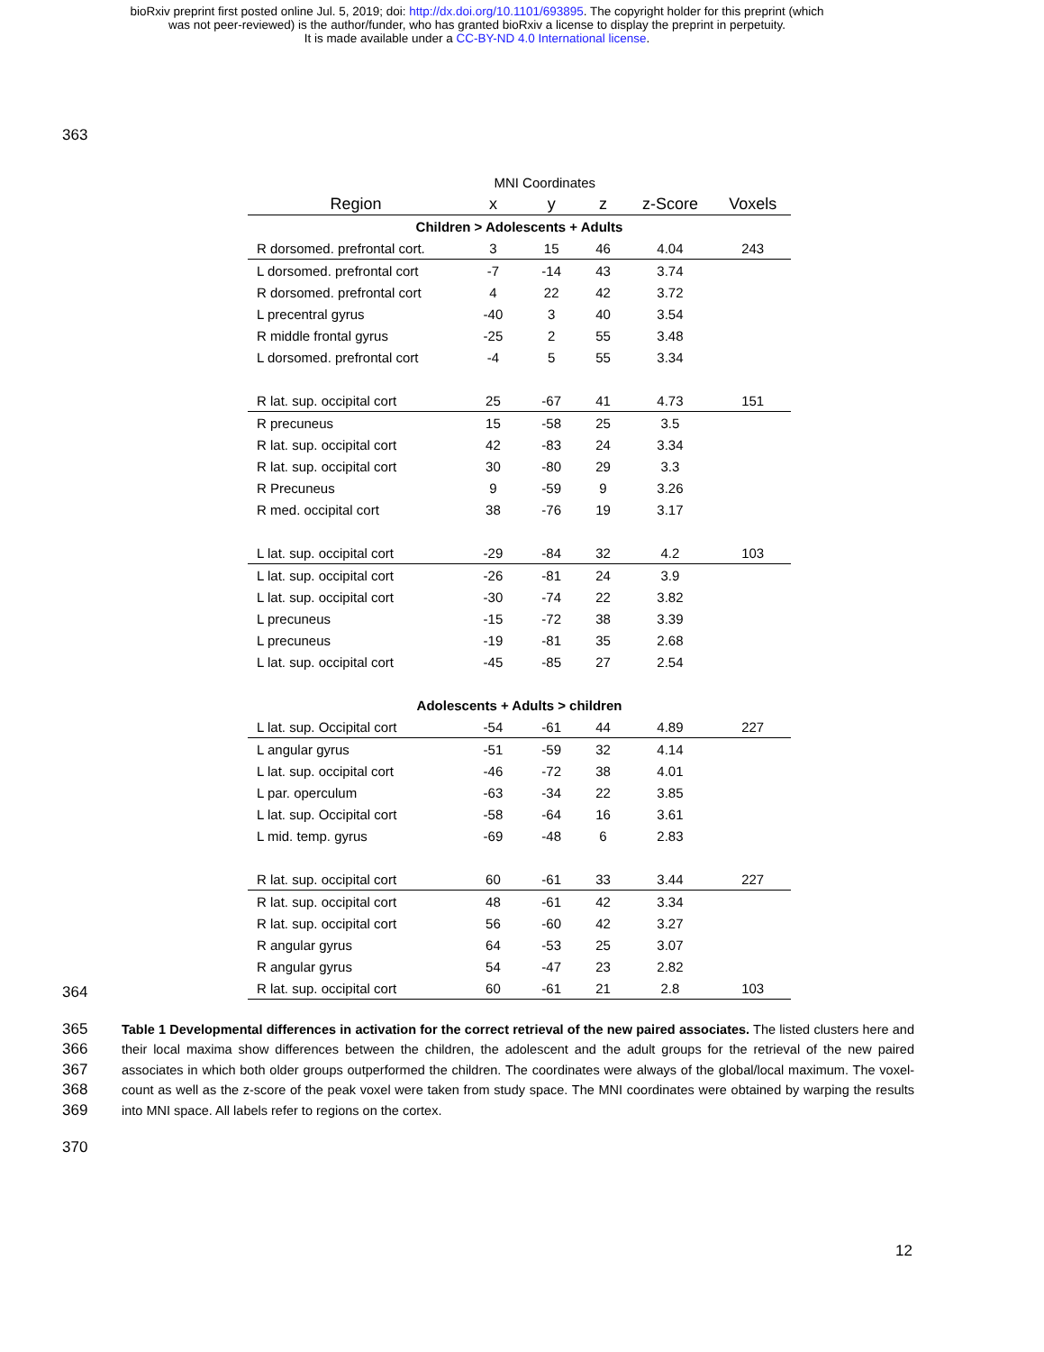bioRxiv preprint first posted online Jul. 5, 2019; doi: http://dx.doi.org/10.1101/693895. The copyright holder for this preprint (which
was not peer-reviewed) is the author/funder, who has granted bioRxiv a license to display the preprint in perpetuity.
It is made available under a CC-BY-ND 4.0 International license.
363
| | MNI Coordinates | | | | |
| --- | --- | --- | --- | --- | --- |
| Region | x | y | z | z-Score | Voxels |
| Children > Adolescents + Adults | | | | | |
| R dorsomed. prefrontal cort. | 3 | 15 | 46 | 4.04 | 243 |
| L dorsomed. prefrontal cort | -7 | -14 | 43 | 3.74 | |
| R dorsomed. prefrontal cort | 4 | 22 | 42 | 3.72 | |
| L precentral gyrus | -40 | 3 | 40 | 3.54 | |
| R middle frontal gyrus | -25 | 2 | 55 | 3.48 | |
| L dorsomed. prefrontal cort | -4 | 5 | 55 | 3.34 | |
| R lat. sup. occipital cort | 25 | -67 | 41 | 4.73 | 151 |
| R precuneus | 15 | -58 | 25 | 3.5 | |
| R lat. sup. occipital cort | 42 | -83 | 24 | 3.34 | |
| R lat. sup. occipital cort | 30 | -80 | 29 | 3.3 | |
| R Precuneus | 9 | -59 | 9 | 3.26 | |
| R med. occipital cort | 38 | -76 | 19 | 3.17 | |
| L lat. sup. occipital cort | -29 | -84 | 32 | 4.2 | 103 |
| L lat. sup. occipital cort | -26 | -81 | 24 | 3.9 | |
| L lat. sup. occipital cort | -30 | -74 | 22 | 3.82 | |
| L precuneus | -15 | -72 | 38 | 3.39 | |
| L precuneus | -19 | -81 | 35 | 2.68 | |
| L lat. sup. occipital cort | -45 | -85 | 27 | 2.54 | |
| Adolescents + Adults > children | | | | | |
| L lat. sup. Occipital cort | -54 | -61 | 44 | 4.89 | 227 |
| L angular gyrus | -51 | -59 | 32 | 4.14 | |
| L lat. sup. occipital cort | -46 | -72 | 38 | 4.01 | |
| L par. operculum | -63 | -34 | 22 | 3.85 | |
| L lat. sup. Occipital cort | -58 | -64 | 16 | 3.61 | |
| L mid. temp. gyrus | -69 | -48 | 6 | 2.83 | |
| R lat. sup. occipital cort | 60 | -61 | 33 | 3.44 | 227 |
| R lat. sup. occipital cort | 48 | -61 | 42 | 3.34 | |
| R lat. sup. occipital cort | 56 | -60 | 42 | 3.27 | |
| R angular gyrus | 64 | -53 | 25 | 3.07 | |
| R angular gyrus | 54 | -47 | 23 | 2.82 | |
| R lat. sup. occipital cort | 60 | -61 | 21 | 2.8 | 103 |
364
365
366
367
368
369
Table 1 Developmental differences in activation for the correct retrieval of the new paired associates. The listed clusters here and their local maxima show differences between the children, the adolescent and the adult groups for the retrieval of the new paired associates in which both older groups outperformed the children. The coordinates were always of the global/local maximum. The voxel-count as well as the z-score of the peak voxel were taken from study space. The MNI coordinates were obtained by warping the results into MNI space. All labels refer to regions on the cortex.
370
12